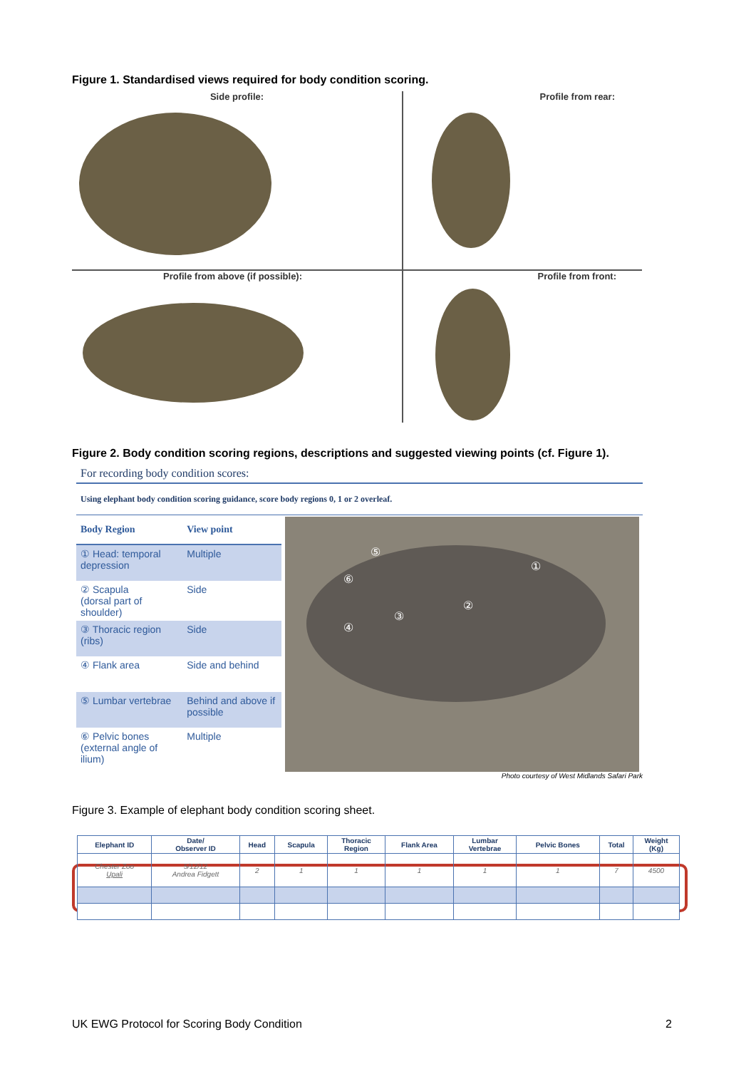Figure 1. Standardised views required for body condition scoring.
Side profile:
Profile from rear:
Profile from above (if possible):
Profile from front:
Figure 2. Body condition scoring regions, descriptions and suggested viewing points (cf. Figure 1).
For recording body condition scores:
Using elephant body condition scoring guidance, score body regions 0, 1 or 2 overleaf.
| Body Region | View point |
| --- | --- |
| ① Head: temporal depression | Multiple |
| ② Scapula (dorsal part of shoulder) | Side |
| ③ Thoracic region (ribs) | Side |
| ④ Flank area | Side and behind |
| ⑤ Lumbar vertebrae | Behind and above if possible |
| ⑥ Pelvic bones (external angle of ilium) | Multiple |
⑤
⑥
①
②
③
④
Photo courtesy of West Midlands Safari Park
Figure 3. Example of elephant body condition scoring sheet.
| Elephant ID | Date/ Observer ID | Head | Scapula | Thoracic Region | Flank Area | Lumbar Vertebrae | Pelvic Bones | Total | Weight (Kg) |
| --- | --- | --- | --- | --- | --- | --- | --- | --- | --- |
| Chester Zoo Upali | 5/12/12 Andrea Fidgett | 2 | 1 | 1 | 1 | 1 | 1 | 7 | 4500 |
UK EWG Protocol for Scoring Body Condition
2